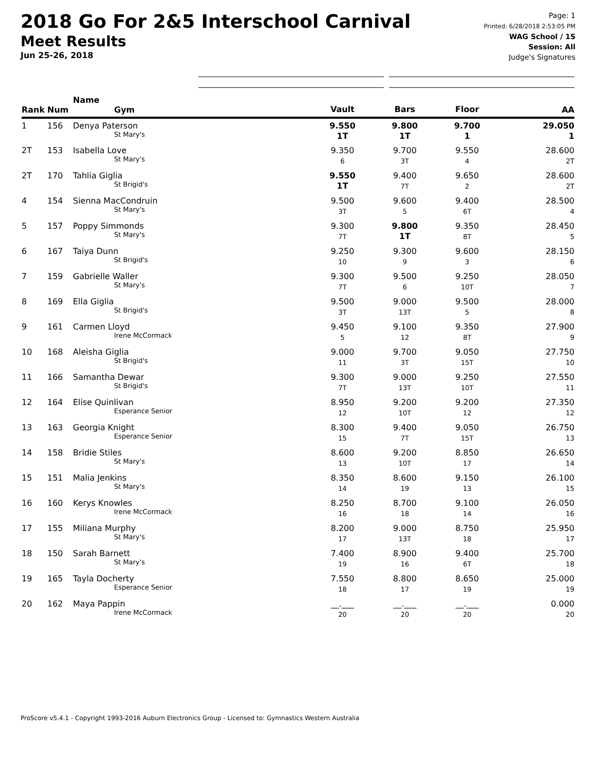2018 Go For 2&5 Interschool Carnival
Meet Results
Jun 25-26, 2018
Page: 1
Printed: 6/28/2018 2:53:05 PM
WAG School / 1S
Session: All
Judge's Signatures
| Rank | Num | Name Gym | Vault | Bars | Floor | AA |
| --- | --- | --- | --- | --- | --- | --- |
| 1 | 156 | Denya Paterson St Mary's | 9.550 1T | 9.800 1T | 9.700 1 | 29.050 1 |
| 2T | 153 | Isabella Love St Mary's | 9.350 6 | 9.700 3T | 9.550 4 | 28.600 2T |
| 2T | 170 | Tahlia Giglia St Brigid's | 9.550 1T | 9.400 7T | 9.650 2 | 28.600 2T |
| 4 | 154 | Sienna MacCondruin St Mary's | 9.500 3T | 9.600 5 | 9.400 6T | 28.500 4 |
| 5 | 157 | Poppy Simmonds St Mary's | 9.300 7T | 9.800 1T | 9.350 8T | 28.450 5 |
| 6 | 167 | Taiya Dunn St Brigid's | 9.250 10 | 9.300 9 | 9.600 3 | 28.150 6 |
| 7 | 159 | Gabrielle Waller St Mary's | 9.300 7T | 9.500 6 | 9.250 10T | 28.050 7 |
| 8 | 169 | Ella Giglia St Brigid's | 9.500 3T | 9.000 13T | 9.500 5 | 28.000 8 |
| 9 | 161 | Carmen Lloyd Irene McCormack | 9.450 5 | 9.100 12 | 9.350 8T | 27.900 9 |
| 10 | 168 | Aleisha Giglia St Brigid's | 9.000 11 | 9.700 3T | 9.050 15T | 27.750 10 |
| 11 | 166 | Samantha Dewar St Brigid's | 9.300 7T | 9.000 13T | 9.250 10T | 27.550 11 |
| 12 | 164 | Elise Quinlivan Esperance Senior | 8.950 12 | 9.200 10T | 9.200 12 | 27.350 12 |
| 13 | 163 | Georgia Knight Esperance Senior | 8.300 15 | 9.400 7T | 9.050 15T | 26.750 13 |
| 14 | 158 | Bridie Stiles St Mary's | 8.600 13 | 9.200 10T | 8.850 17 | 26.650 14 |
| 15 | 151 | Malia Jenkins St Mary's | 8.350 14 | 8.600 19 | 9.150 13 | 26.100 15 |
| 16 | 160 | Kerys Knowles Irene McCormack | 8.250 16 | 8.700 18 | 9.100 14 | 26.050 16 |
| 17 | 155 | Miliana Murphy St Mary's | 8.200 17 | 9.000 13T | 8.750 18 | 25.950 17 |
| 18 | 150 | Sarah Barnett St Mary's | 7.400 19 | 8.900 16 | 9.400 6T | 25.700 18 |
| 19 | 165 | Tayla Docherty Esperance Senior | 7.550 18 | 8.800 17 | 8.650 19 | 25.000 19 |
| 20 | 162 | Maya Pappin Irene McCormack | __.___ 20 | __.___ 20 | __.___ 20 | 0.000 20 |
ProScore v5.4.1 - Copyright 1993-2016 Auburn Electronics Group - Licensed to: Gymnastics Western Australia